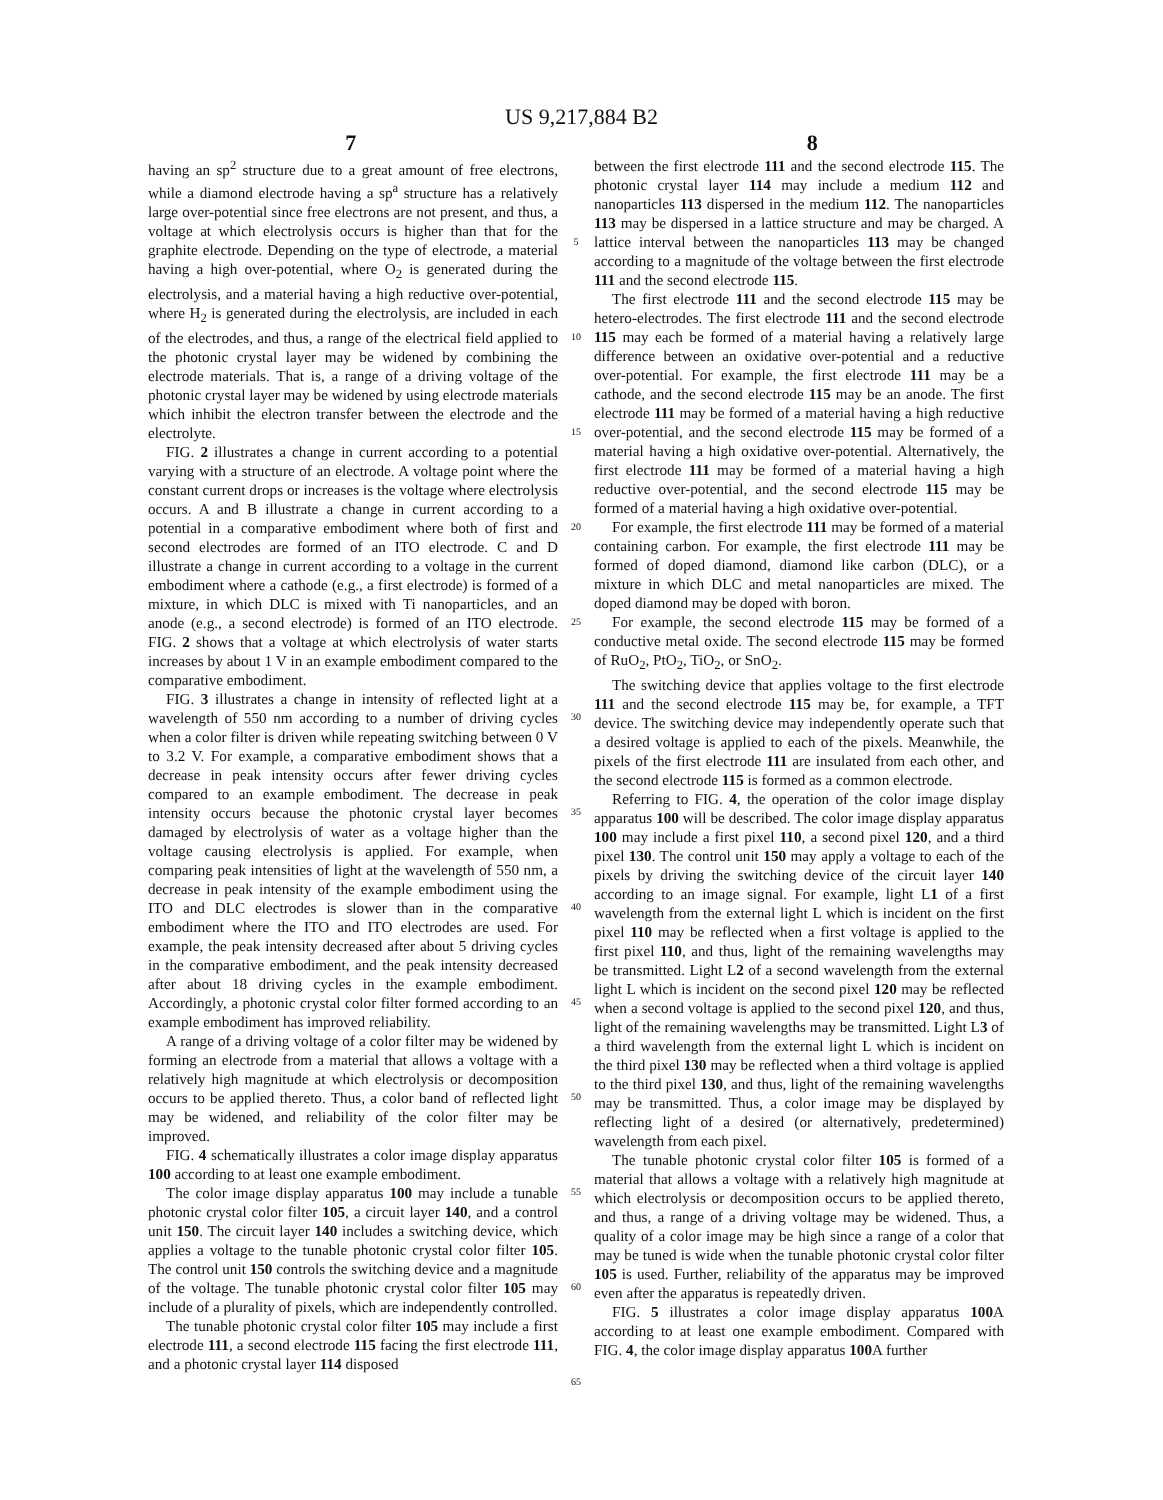US 9,217,884 B2
7 8
having an sp<sup>2</sup> structure due to a great amount of free electrons, while a diamond electrode having a sp<sup>a</sup> structure has a relatively large over-potential since free electrons are not present, and thus, a voltage at which electrolysis occurs is higher than that for the graphite electrode. Depending on the type of electrode, a material having a high over-potential, where O<sub>2</sub> is generated during the electrolysis, and a material having a high reductive over-potential, where H<sub>2</sub> is generated during the electrolysis, are included in each of the electrodes, and thus, a range of the electrical field applied to the photonic crystal layer may be widened by combining the electrode materials. That is, a range of a driving voltage of the photonic crystal layer may be widened by using electrode materials which inhibit the electron transfer between the electrode and the electrolyte.
FIG. 2 illustrates a change in current according to a potential varying with a structure of an electrode. A voltage point where the constant current drops or increases is the voltage where electrolysis occurs. A and B illustrate a change in current according to a potential in a comparative embodiment where both of first and second electrodes are formed of an ITO electrode. C and D illustrate a change in current according to a voltage in the current embodiment where a cathode (e.g., a first electrode) is formed of a mixture, in which DLC is mixed with Ti nanoparticles, and an anode (e.g., a second electrode) is formed of an ITO electrode. FIG. 2 shows that a voltage at which electrolysis of water starts increases by about 1 V in an example embodiment compared to the comparative embodiment.
FIG. 3 illustrates a change in intensity of reflected light at a wavelength of 550 nm according to a number of driving cycles when a color filter is driven while repeating switching between 0 V to 3.2 V. For example, a comparative embodiment shows that a decrease in peak intensity occurs after fewer driving cycles compared to an example embodiment. The decrease in peak intensity occurs because the photonic crystal layer becomes damaged by electrolysis of water as a voltage higher than the voltage causing electrolysis is applied. For example, when comparing peak intensities of light at the wavelength of 550 nm, a decrease in peak intensity of the example embodiment using the ITO and DLC electrodes is slower than in the comparative embodiment where the ITO and ITO electrodes are used. For example, the peak intensity decreased after about 5 driving cycles in the comparative embodiment, and the peak intensity decreased after about 18 driving cycles in the example embodiment. Accordingly, a photonic crystal color filter formed according to an example embodiment has improved reliability.
A range of a driving voltage of a color filter may be widened by forming an electrode from a material that allows a voltage with a relatively high magnitude at which electrolysis or decomposition occurs to be applied thereto. Thus, a color band of reflected light may be widened, and reliability of the color filter may be improved.
FIG. 4 schematically illustrates a color image display apparatus 100 according to at least one example embodiment.
The color image display apparatus 100 may include a tunable photonic crystal color filter 105, a circuit layer 140, and a control unit 150. The circuit layer 140 includes a switching device, which applies a voltage to the tunable photonic crystal color filter 105. The control unit 150 controls the switching device and a magnitude of the voltage. The tunable photonic crystal color filter 105 may include of a plurality of pixels, which are independently controlled.
The tunable photonic crystal color filter 105 may include a first electrode 111, a second electrode 115 facing the first electrode 111, and a photonic crystal layer 114 disposed
5
10
15
20
25
30
35
40
45
50
55
60
65
between the first electrode 111 and the second electrode 115. The photonic crystal layer 114 may include a medium 112 and nanoparticles 113 dispersed in the medium 112. The nanoparticles 113 may be dispersed in a lattice structure and may be charged. A lattice interval between the nanoparticles 113 may be changed according to a magnitude of the voltage between the first electrode 111 and the second electrode 115.
The first electrode 111 and the second electrode 115 may be hetero-electrodes. The first electrode 111 and the second electrode 115 may each be formed of a material having a relatively large difference between an oxidative over-potential and a reductive over-potential. For example, the first electrode 111 may be a cathode, and the second electrode 115 may be an anode. The first electrode 111 may be formed of a material having a high reductive over-potential, and the second electrode 115 may be formed of a material having a high oxidative over-potential. Alternatively, the first electrode 111 may be formed of a material having a high reductive over-potential, and the second electrode 115 may be formed of a material having a high oxidative over-potential.
For example, the first electrode 111 may be formed of a material containing carbon. For example, the first electrode 111 may be formed of doped diamond, diamond like carbon (DLC), or a mixture in which DLC and metal nanoparticles are mixed. The doped diamond may be doped with boron.
For example, the second electrode 115 may be formed of a conductive metal oxide. The second electrode 115 may be formed of RuO<sub>2</sub>, PtO<sub>2</sub>, TiO<sub>2</sub>, or SnO<sub>2</sub>.
The switching device that applies voltage to the first electrode 111 and the second electrode 115 may be, for example, a TFT device. The switching device may independently operate such that a desired voltage is applied to each of the pixels. Meanwhile, the pixels of the first electrode 111 are insulated from each other, and the second electrode 115 is formed as a common electrode.
Referring to FIG. 4, the operation of the color image display apparatus 100 will be described. The color image display apparatus 100 may include a first pixel 110, a second pixel 120, and a third pixel 130. The control unit 150 may apply a voltage to each of the pixels by driving the switching device of the circuit layer 140 according to an image signal. For example, light L1 of a first wavelength from the external light L which is incident on the first pixel 110 may be reflected when a first voltage is applied to the first pixel 110, and thus, light of the remaining wavelengths may be transmitted. Light L2 of a second wavelength from the external light L which is incident on the second pixel 120 may be reflected when a second voltage is applied to the second pixel 120, and thus, light of the remaining wavelengths may be transmitted. Light L3 of a third wavelength from the external light L which is incident on the third pixel 130 may be reflected when a third voltage is applied to the third pixel 130, and thus, light of the remaining wavelengths may be transmitted. Thus, a color image may be displayed by reflecting light of a desired (or alternatively, predetermined) wavelength from each pixel.
The tunable photonic crystal color filter 105 is formed of a material that allows a voltage with a relatively high magnitude at which electrolysis or decomposition occurs to be applied thereto, and thus, a range of a driving voltage may be widened. Thus, a quality of a color image may be high since a range of a color that may be tuned is wide when the tunable photonic crystal color filter 105 is used. Further, reliability of the apparatus may be improved even after the apparatus is repeatedly driven.
FIG. 5 illustrates a color image display apparatus 100 A according to at least one example embodiment. Compared with FIG. 4, the color image display apparatus 100 A further